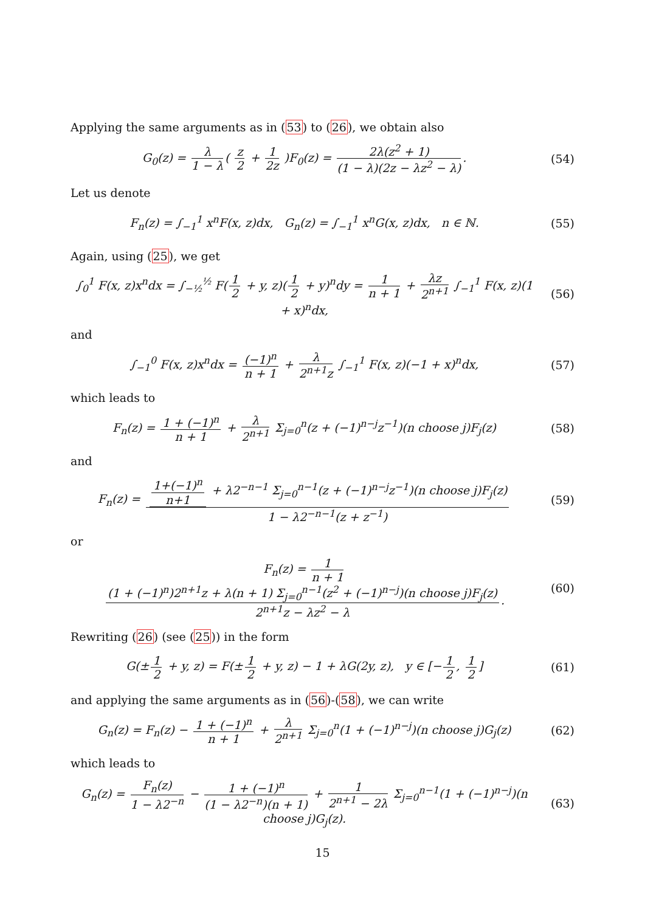Applying the same arguments as in (53) to (26), we obtain also
G<sub>0</sub>(z) = λ 1 − λ ( z 2 + 1 2z )F<sub>0</sub>(z) = 2λ(z<sup>2</sup> + 1) (1 − λ)(2z − λz<sup>2</sup> − λ).
(54)
Let us denote
F<sub>n</sub>(z) = ∫<sub>−1</sub><sup>1</sup> x<sup>n</sup>F(x, z)dx, G<sub>n</sub>(z) = ∫<sub>−1</sub><sup>1</sup> x<sup>n</sup>G(x, z)dx, n ∈ ℕ.
(55)
Again, using (25), we get
∫<sub>0</sub><sup>1</sup> F(x, z)x<sup>n</sup>dx = ∫<sub>−½</sub><sup>½</sup> F(1 2 + y, z)(1 2 + y)<sup>n</sup>dy = 1 n + 1 + λz 2<sup>n+1</sup> ∫<sub>−1</sub><sup>1</sup> F(x, z)(1 + x)<sup>n</sup>dx,
(56)
and
∫<sub>−1</sub><sup>0</sup> F(x, z)x<sup>n</sup>dx = (−1)<sup>n</sup> n + 1 + λ 2<sup>n+1</sup>z ∫<sub>−1</sub><sup>1</sup> F(x, z)(−1 + x)<sup>n</sup>dx,
(57)
which leads to
F<sub>n</sub>(z) = 1 + (−1)<sup>n</sup> n + 1 + λ 2<sup>n+1</sup> Σ<sub>j=0</sub><sup>n</sup>(z + (−1)<sup>n−j</sup>z<sup>−1</sup>)(n choose j)F<sub>j</sub>(z)
(58)
and
F<sub>n</sub>(z) = 1+(−1)<sup>n</sup> n+1 + λ2<sup>−n−1</sup> Σ<sub>j=0</sub><sup>n−1</sup>(z + (−1)<sup>n−j</sup>z<sup>−1</sup>)(n choose j)F<sub>j</sub>(z) 1 − λ2<sup>−n−1</sup>(z + z<sup>−1</sup>)
(59)
or
F<sub>n</sub>(z) = 1 n + 1 (1 + (−1)<sup>n</sup>)2<sup>n+1</sup>z + λ(n + 1) Σ<sub>j=0</sub><sup>n−1</sup>(z<sup>2</sup> + (−1)<sup>n−j</sup>)(n choose j)F<sub>j</sub>(z) 2<sup>n+1</sup>z − λz<sup>2</sup> − λ.
(60)
Rewriting (26) (see (25)) in the form
G(± 1 2 + y, z) = F(± 1 2 + y, z) − 1 + λG(2y, z), y ∈ [− 1 2, 1 2]
(61)
and applying the same arguments as in (56)-(58), we can write
G<sub>n</sub>(z) = F<sub>n</sub>(z) − 1 + (−1)<sup>n</sup> n + 1 + λ 2<sup>n+1</sup> Σ<sub>j=0</sub><sup>n</sup>(1 + (−1)<sup>n−j</sup>)(n choose j)G<sub>j</sub>(z)
(62)
which leads to
G<sub>n</sub>(z) = F<sub>n</sub>(z) 1 − λ2<sup>−n</sup> − 1 + (−1)<sup>n</sup> (1 − λ2<sup>−n</sup>)(n + 1) + 1 2<sup>n+1</sup> − 2λ Σ<sub>j=0</sub><sup>n−1</sup>(1 + (−1)<sup>n−j</sup>)(n choose j)G<sub>j</sub>(z).
(63)
15